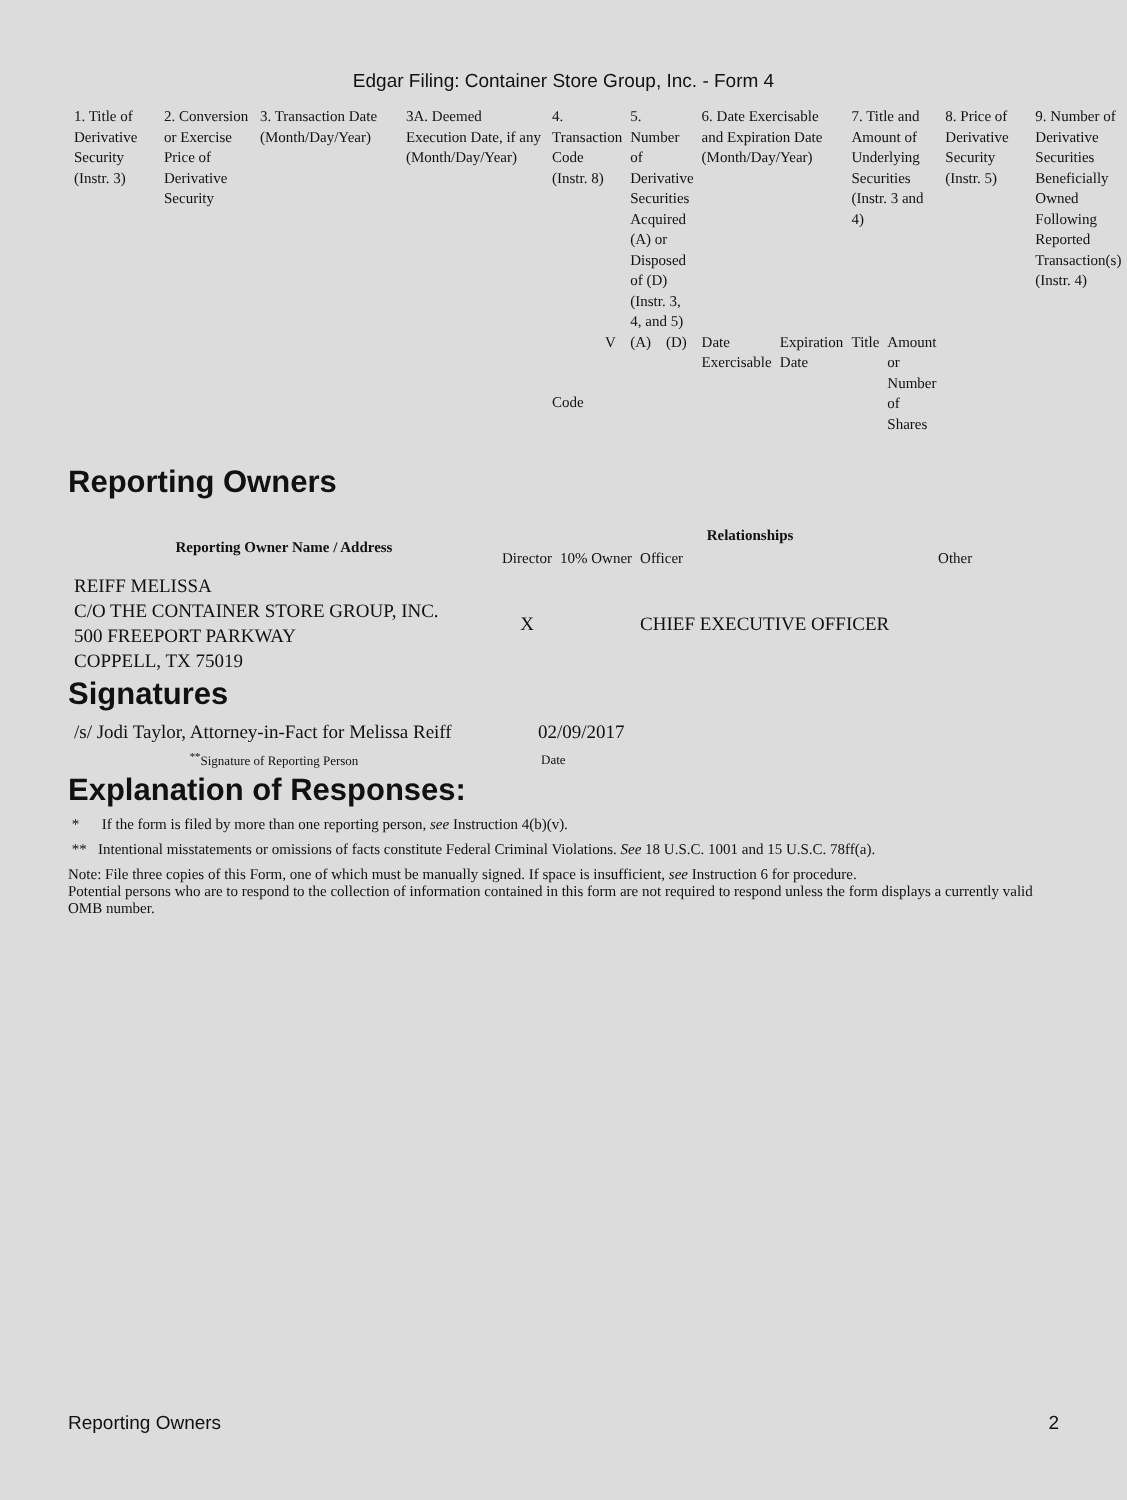Edgar Filing: Container Store Group, Inc. - Form 4
| 1. Title of Derivative Security (Instr. 3) | 2. Conversion or Exercise Price of Derivative Security | 3. Transaction Date (Month/Day/Year) | 3A. Deemed Execution Date, if any (Month/Day/Year) | 4. Transaction Code (Instr. 8) | | 5. Number of Derivative Securities Acquired (A) or Disposed of (D) (Instr. 3, 4, and 5) | | 6. Date Exercisable and Expiration Date (Month/Day/Year) | | 7. Title and Amount of Underlying Securities (Instr. 3 and 4) | | 8. Price of Derivative Security (Instr. 5) | 9. Number of Derivative Securities Beneficially Owned Following Reported Transaction(s) (Instr. 4) |
| | | | | Code | V | (A) | (D) | Date Exercisable | Expiration Date | Title | Amount or Number of Shares | | |
Reporting Owners
| Reporting Owner Name / Address | Relationships | | | |
| --- | --- | --- | --- | --- |
| | Director | 10% Owner | Officer | Other |
| REIFF MELISSA C/O THE CONTAINER STORE GROUP, INC. 500 FREEPORT PARKWAY COPPELL, TX 75019 | X | | CHIEF EXECUTIVE OFFICER | |
Signatures
| /s/ Jodi Taylor, Attorney-in-Fact for Melissa Reiff | 02/09/2017 |
| <sup>**</sup> Signature of Reporting Person | Date |
Explanation of Responses:
* If the form is filed by more than one reporting person, see Instruction 4(b)(v).
** Intentional misstatements or omissions of facts constitute Federal Criminal Violations. See 18 U.S.C. 1001 and 15 U.S.C. 78ff(a).
Note: File three copies of this Form, one of which must be manually signed. If space is insufficient, see Instruction 6 for procedure.
Potential persons who are to respond to the collection of information contained in this form are not required to respond unless the form displays a currently valid OMB number.
Reporting Owners 2